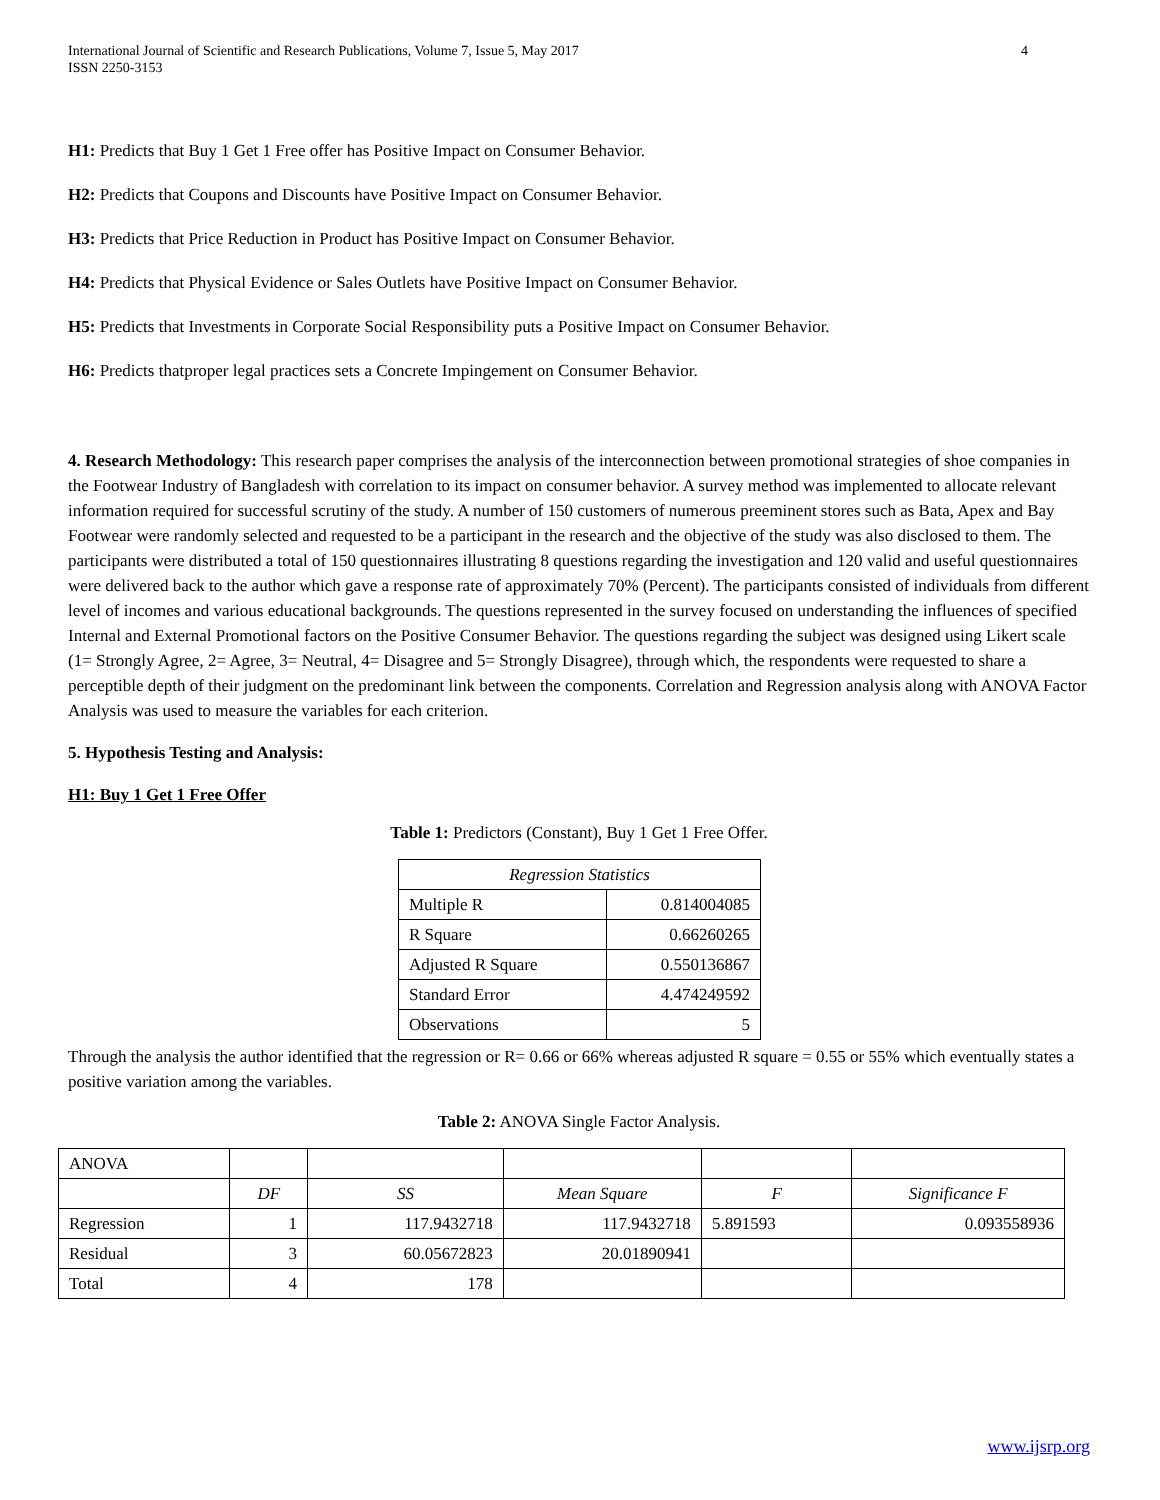International Journal of Scientific and Research Publications, Volume 7, Issue 5, May 2017
ISSN 2250-3153
4
H1: Predicts that Buy 1 Get 1 Free offer has Positive Impact on Consumer Behavior.
H2: Predicts that Coupons and Discounts have Positive Impact on Consumer Behavior.
H3: Predicts that Price Reduction in Product has Positive Impact on Consumer Behavior.
H4: Predicts that Physical Evidence or Sales Outlets have Positive Impact on Consumer Behavior.
H5: Predicts that Investments in Corporate Social Responsibility puts a Positive Impact on Consumer Behavior.
H6: Predicts thatproper legal practices sets a Concrete Impingement on Consumer Behavior.
4. Research Methodology: This research paper comprises the analysis of the interconnection between promotional strategies of shoe companies in the Footwear Industry of Bangladesh with correlation to its impact on consumer behavior. A survey method was implemented to allocate relevant information required for successful scrutiny of the study. A number of 150 customers of numerous preeminent stores such as Bata, Apex and Bay Footwear were randomly selected and requested to be a participant in the research and the objective of the study was also disclosed to them. The participants were distributed a total of 150 questionnaires illustrating 8 questions regarding the investigation and 120 valid and useful questionnaires were delivered back to the author which gave a response rate of approximately 70% (Percent). The participants consisted of individuals from different level of incomes and various educational backgrounds. The questions represented in the survey focused on understanding the influences of specified Internal and External Promotional factors on the Positive Consumer Behavior. The questions regarding the subject was designed using Likert scale (1= Strongly Agree, 2= Agree, 3= Neutral, 4= Disagree and 5= Strongly Disagree), through which, the respondents were requested to share a perceptible depth of their judgment on the predominant link between the components. Correlation and Regression analysis along with ANOVA Factor Analysis was used to measure the variables for each criterion.
5. Hypothesis Testing and Analysis:
H1: Buy 1 Get 1 Free Offer
Table 1: Predictors (Constant), Buy 1 Get 1 Free Offer.
| Regression Statistics | |
| Multiple R | 0.814004085 |
| R Square | 0.66260265 |
| Adjusted R Square | 0.550136867 |
| Standard Error | 4.474249592 |
| Observations | 5 |
Through the analysis the author identified that the regression or R= 0.66 or 66% whereas adjusted R square = 0.55 or 55% which eventually states a positive variation among the variables.
Table 2: ANOVA Single Factor Analysis.
| ANOVA | | | | | |
| | DF | SS | Mean Square | F | Significance F |
| Regression | 1 | 117.9432718 | 117.9432718 | 5.891593 | 0.093558936 |
| Residual | 3 | 60.05672823 | 20.01890941 | | |
| Total | 4 | 178 | | | |
www.ijsrp.org